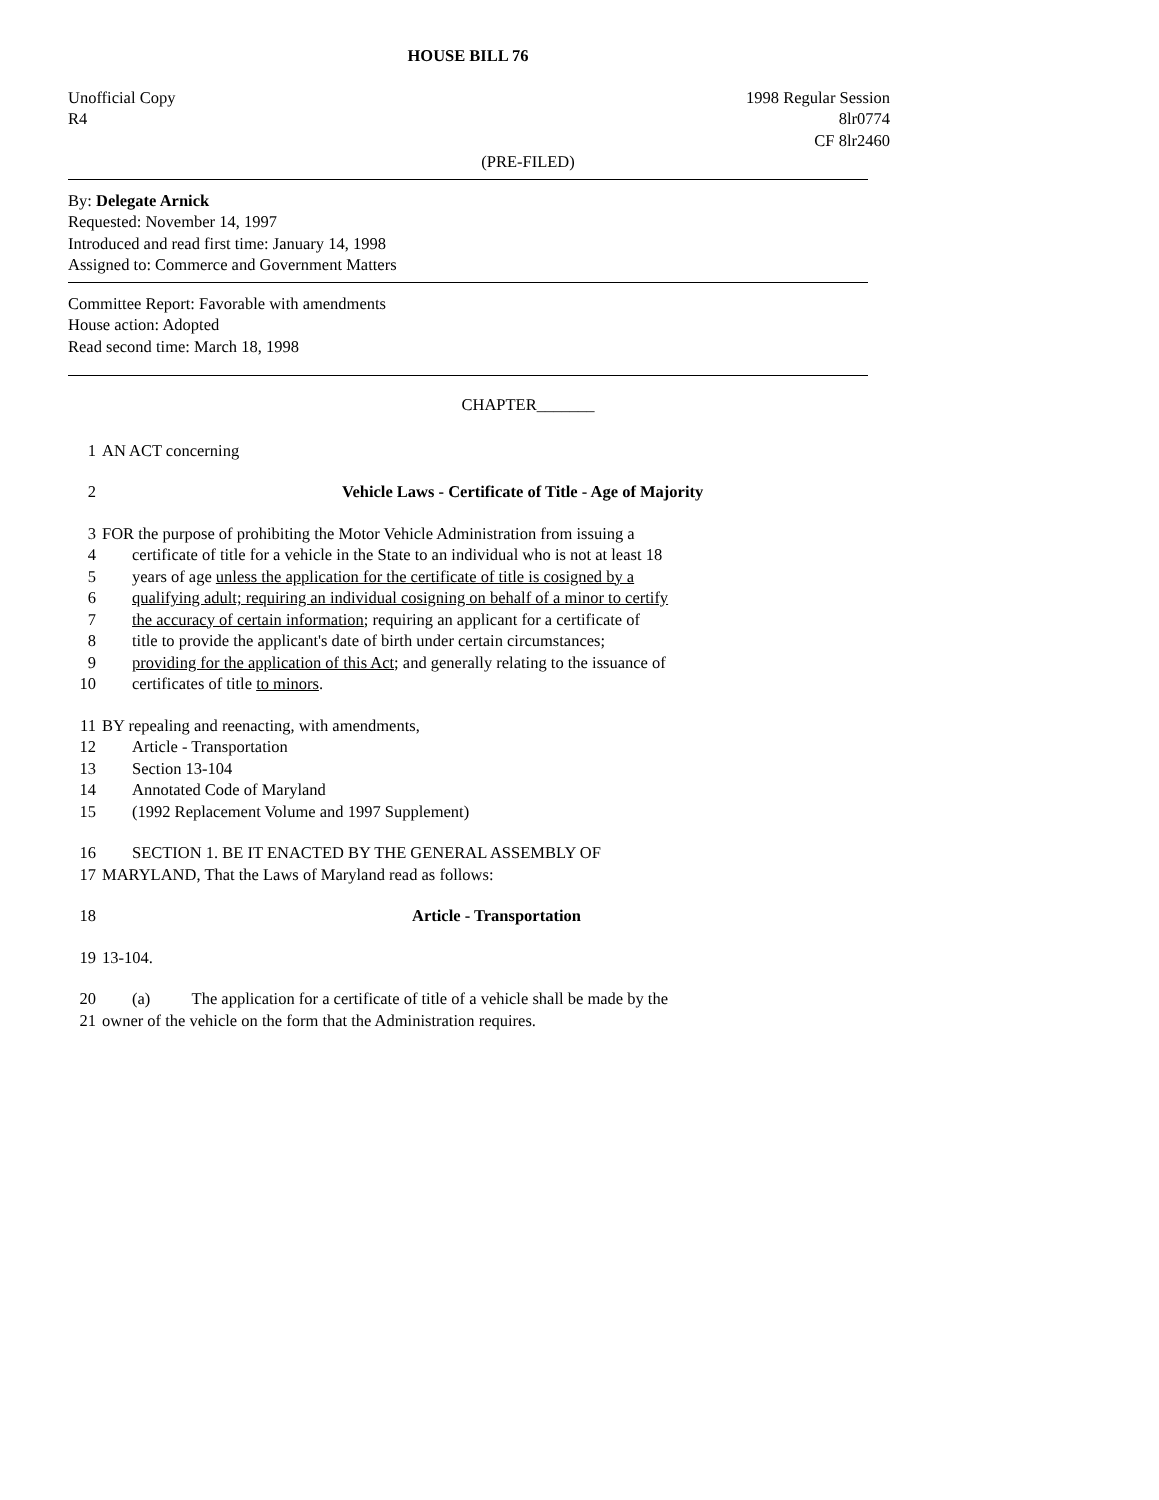HOUSE BILL 76
Unofficial Copy
R4 1998 Regular Session
8lr0774
CF 8lr2460
(PRE-FILED)
By: Delegate Arnick
Requested: November 14, 1997
Introduced and read first time: January 14, 1998
Assigned to: Commerce and Government Matters
Committee Report: Favorable with amendments
House action: Adopted
Read second time: March 18, 1998
CHAPTER_______
1 AN ACT concerning
2 Vehicle Laws - Certificate of Title - Age of Majority
3 FOR the purpose of prohibiting the Motor Vehicle Administration from issuing a
4 certificate of title for a vehicle in the State to an individual who is not at least 18
5 years of age unless the application for the certificate of title is cosigned by a
6 qualifying adult; requiring an individual cosigning on behalf of a minor to certify
7 the accuracy of certain information; requiring an applicant for a certificate of
8 title to provide the applicant's date of birth under certain circumstances;
9 providing for the application of this Act; and generally relating to the issuance of
10 certificates of title to minors.
11 BY repealing and reenacting, with amendments,
12 Article - Transportation
13 Section 13-104
14 Annotated Code of Maryland
15 (1992 Replacement Volume and 1997 Supplement)
16 SECTION 1. BE IT ENACTED BY THE GENERAL ASSEMBLY OF
17 MARYLAND, That the Laws of Maryland read as follows:
18 Article - Transportation
19 13-104.
20 (a) The application for a certificate of title of a vehicle shall be made by the
21 owner of the vehicle on the form that the Administration requires.